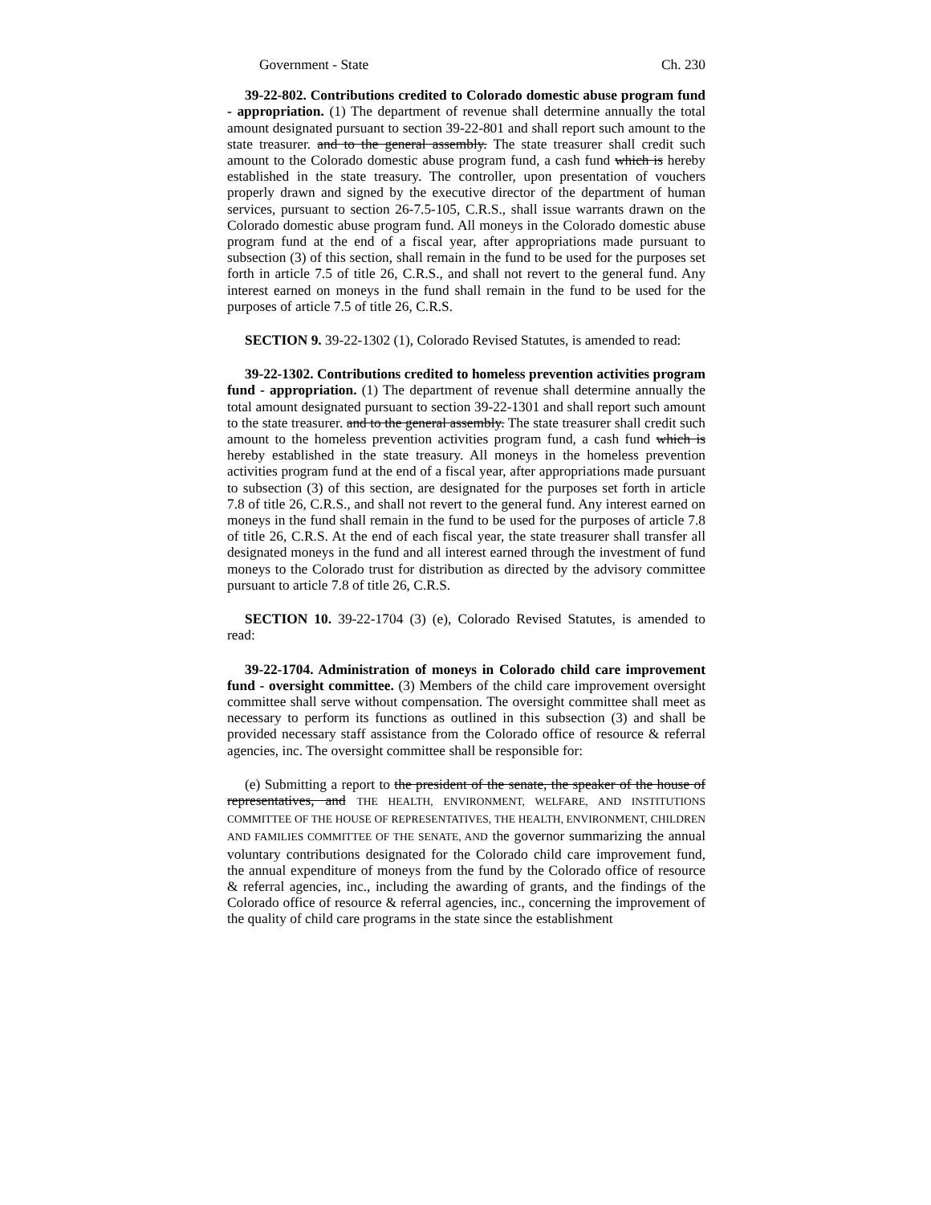Government - State Ch. 230
39-22-802. Contributions credited to Colorado domestic abuse program fund - appropriation. (1) The department of revenue shall determine annually the total amount designated pursuant to section 39-22-801 and shall report such amount to the state treasurer. and to the general assembly. The state treasurer shall credit such amount to the Colorado domestic abuse program fund, a cash fund which is hereby established in the state treasury. The controller, upon presentation of vouchers properly drawn and signed by the executive director of the department of human services, pursuant to section 26-7.5-105, C.R.S., shall issue warrants drawn on the Colorado domestic abuse program fund. All moneys in the Colorado domestic abuse program fund at the end of a fiscal year, after appropriations made pursuant to subsection (3) of this section, shall remain in the fund to be used for the purposes set forth in article 7.5 of title 26, C.R.S., and shall not revert to the general fund. Any interest earned on moneys in the fund shall remain in the fund to be used for the purposes of article 7.5 of title 26, C.R.S.
SECTION 9. 39-22-1302 (1), Colorado Revised Statutes, is amended to read:
39-22-1302. Contributions credited to homeless prevention activities program fund - appropriation. (1) The department of revenue shall determine annually the total amount designated pursuant to section 39-22-1301 and shall report such amount to the state treasurer. and to the general assembly. The state treasurer shall credit such amount to the homeless prevention activities program fund, a cash fund which is hereby established in the state treasury. All moneys in the homeless prevention activities program fund at the end of a fiscal year, after appropriations made pursuant to subsection (3) of this section, are designated for the purposes set forth in article 7.8 of title 26, C.R.S., and shall not revert to the general fund. Any interest earned on moneys in the fund shall remain in the fund to be used for the purposes of article 7.8 of title 26, C.R.S. At the end of each fiscal year, the state treasurer shall transfer all designated moneys in the fund and all interest earned through the investment of fund moneys to the Colorado trust for distribution as directed by the advisory committee pursuant to article 7.8 of title 26, C.R.S.
SECTION 10. 39-22-1704 (3) (e), Colorado Revised Statutes, is amended to read:
39-22-1704. Administration of moneys in Colorado child care improvement fund - oversight committee. (3) Members of the child care improvement oversight committee shall serve without compensation. The oversight committee shall meet as necessary to perform its functions as outlined in this subsection (3) and shall be provided necessary staff assistance from the Colorado office of resource & referral agencies, inc. The oversight committee shall be responsible for:
(e) Submitting a report to the president of the senate, the speaker of the house of representatives, and THE HEALTH, ENVIRONMENT, WELFARE, AND INSTITUTIONS COMMITTEE OF THE HOUSE OF REPRESENTATIVES, THE HEALTH, ENVIRONMENT, CHILDREN AND FAMILIES COMMITTEE OF THE SENATE, AND the governor summarizing the annual voluntary contributions designated for the Colorado child care improvement fund, the annual expenditure of moneys from the fund by the Colorado office of resource & referral agencies, inc., including the awarding of grants, and the findings of the Colorado office of resource & referral agencies, inc., concerning the improvement of the quality of child care programs in the state since the establishment